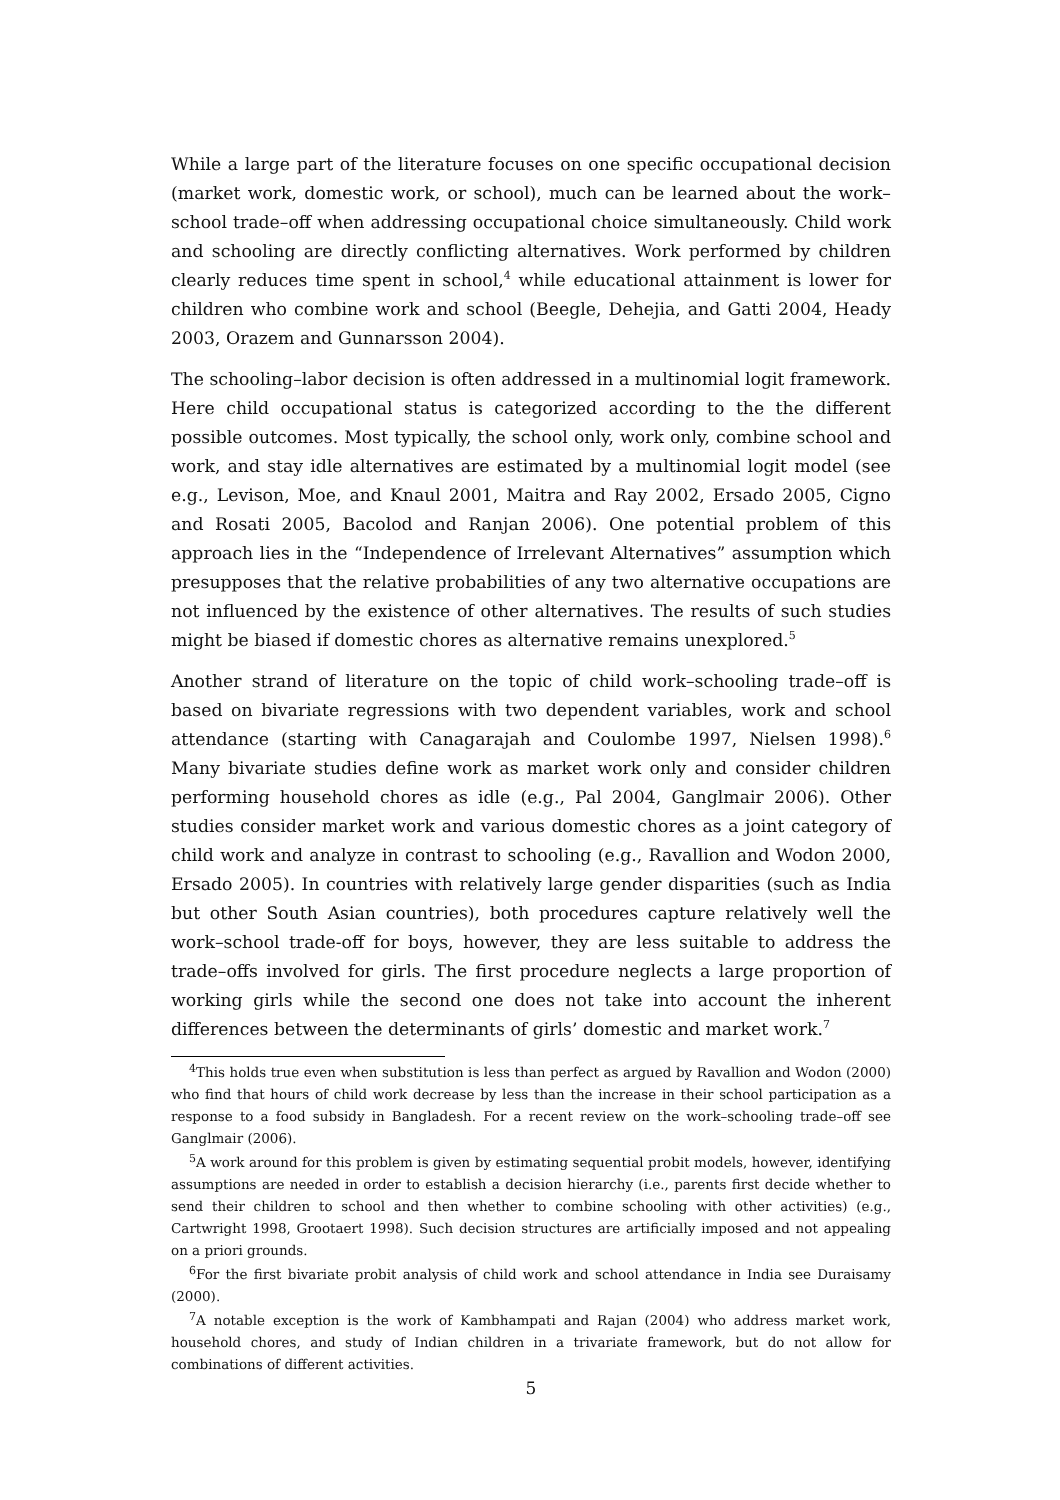While a large part of the literature focuses on one specific occupational decision (market work, domestic work, or school), much can be learned about the work–school trade–off when addressing occupational choice simultaneously. Child work and schooling are directly conflicting alternatives. Work performed by children clearly reduces time spent in school,<sup>4</sup> while educational attainment is lower for children who combine work and school (Beegle, Dehejia, and Gatti 2004, Heady 2003, Orazem and Gunnarsson 2004).
The schooling–labor decision is often addressed in a multinomial logit framework. Here child occupational status is categorized according to the the different possible outcomes. Most typically, the school only, work only, combine school and work, and stay idle alternatives are estimated by a multinomial logit model (see e.g., Levison, Moe, and Knaul 2001, Maitra and Ray 2002, Ersado 2005, Cigno and Rosati 2005, Bacolod and Ranjan 2006). One potential problem of this approach lies in the “Independence of Irrelevant Alternatives” assumption which presupposes that the relative probabilities of any two alternative occupations are not influenced by the existence of other alternatives. The results of such studies might be biased if domestic chores as alternative remains unexplored.<sup>5</sup>
Another strand of literature on the topic of child work–schooling trade–off is based on bivariate regressions with two dependent variables, work and school attendance (starting with Canagarajah and Coulombe 1997, Nielsen 1998).<sup>6</sup> Many bivariate studies define work as market work only and consider children performing household chores as idle (e.g., Pal 2004, Ganglmair 2006). Other studies consider market work and various domestic chores as a joint category of child work and analyze in contrast to schooling (e.g., Ravallion and Wodon 2000, Ersado 2005). In countries with relatively large gender disparities (such as India but other South Asian countries), both procedures capture relatively well the work–school trade-off for boys, however, they are less suitable to address the trade–offs involved for girls. The first procedure neglects a large proportion of working girls while the second one does not take into account the inherent differences between the determinants of girls’ domestic and market work.<sup>7</sup>
<sup>4</sup> This holds true even when substitution is less than perfect as argued by Ravallion and Wodon (2000) who find that hours of child work decrease by less than the increase in their school participation as a response to a food subsidy in Bangladesh. For a recent review on the work–schooling trade–off see Ganglmair (2006).
<sup>5</sup> A work around for this problem is given by estimating sequential probit models, however, identifying assumptions are needed in order to establish a decision hierarchy (i.e., parents first decide whether to send their children to school and then whether to combine schooling with other activities) (e.g., Cartwright 1998, Grootaert 1998). Such decision structures are artificially imposed and not appealing on a priori grounds.
<sup>6</sup> For the first bivariate probit analysis of child work and school attendance in India see Duraisamy (2000).
<sup>7</sup> A notable exception is the work of Kambhampati and Rajan (2004) who address market work, household chores, and study of Indian children in a trivariate framework, but do not allow for combinations of different activities.
5